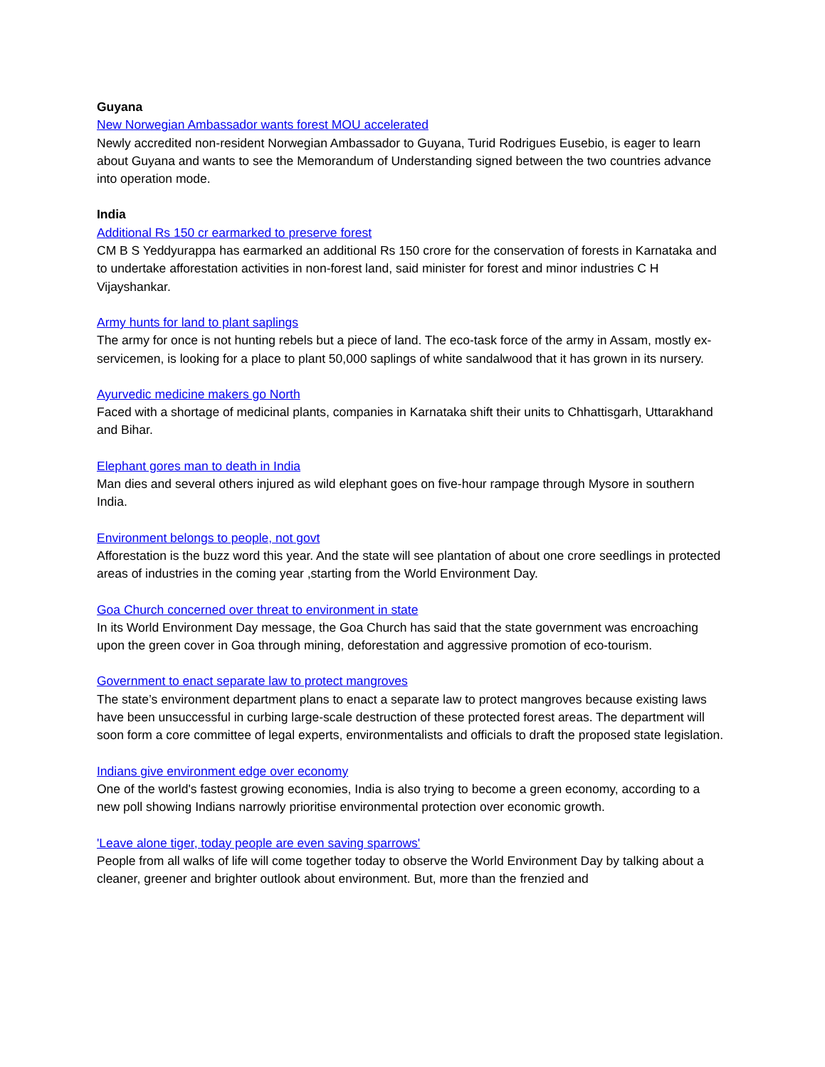Guyana
New Norwegian Ambassador wants forest MOU accelerated
Newly accredited non-resident Norwegian Ambassador to Guyana, Turid Rodrigues Eusebio, is eager to learn about Guyana and wants to see the Memorandum of Understanding signed between the two countries advance into operation mode.
India
Additional Rs 150 cr earmarked to preserve forest
CM B S Yeddyurappa has earmarked an additional Rs 150 crore for the conservation of forests in Karnataka and to undertake afforestation activities in non-forest land, said minister for forest and minor industries C H Vijayshankar.
Army hunts for land to plant saplings
The army for once is not hunting rebels but a piece of land. The eco-task force of the army in Assam, mostly ex-servicemen, is looking for a place to plant 50,000 saplings of white sandalwood that it has grown in its nursery.
Ayurvedic medicine makers go North
Faced with a shortage of medicinal plants, companies in Karnataka shift their units to Chhattisgarh, Uttarakhand and Bihar.
Elephant gores man to death in India
Man dies and several others injured as wild elephant goes on five-hour rampage through Mysore in southern India.
Environment belongs to people, not govt
Afforestation is the buzz word this year. And the state will see plantation of about one crore seedlings in protected areas of industries in the coming year ,starting from the World Environment Day.
Goa Church concerned over threat to environment in state
In its World Environment Day message, the Goa Church has said that the state government was encroaching upon the green cover in Goa through mining, deforestation and aggressive promotion of eco-tourism.
Government to enact separate law to protect mangroves
The state’s environment department plans to enact a separate law to protect mangroves because existing laws have been unsuccessful in curbing large-scale destruction of these protected forest areas. The department will soon form a core committee of legal experts, environmentalists and officials to draft the proposed state legislation.
Indians give environment edge over economy
One of the world's fastest growing economies, India is also trying to become a green economy, according to a new poll showing Indians narrowly prioritise environmental protection over economic growth.
'Leave alone tiger, today people are even saving sparrows'
People from all walks of life will come together today to observe the World Environment Day by talking about a cleaner, greener and brighter outlook about environment. But, more than the frenzied and